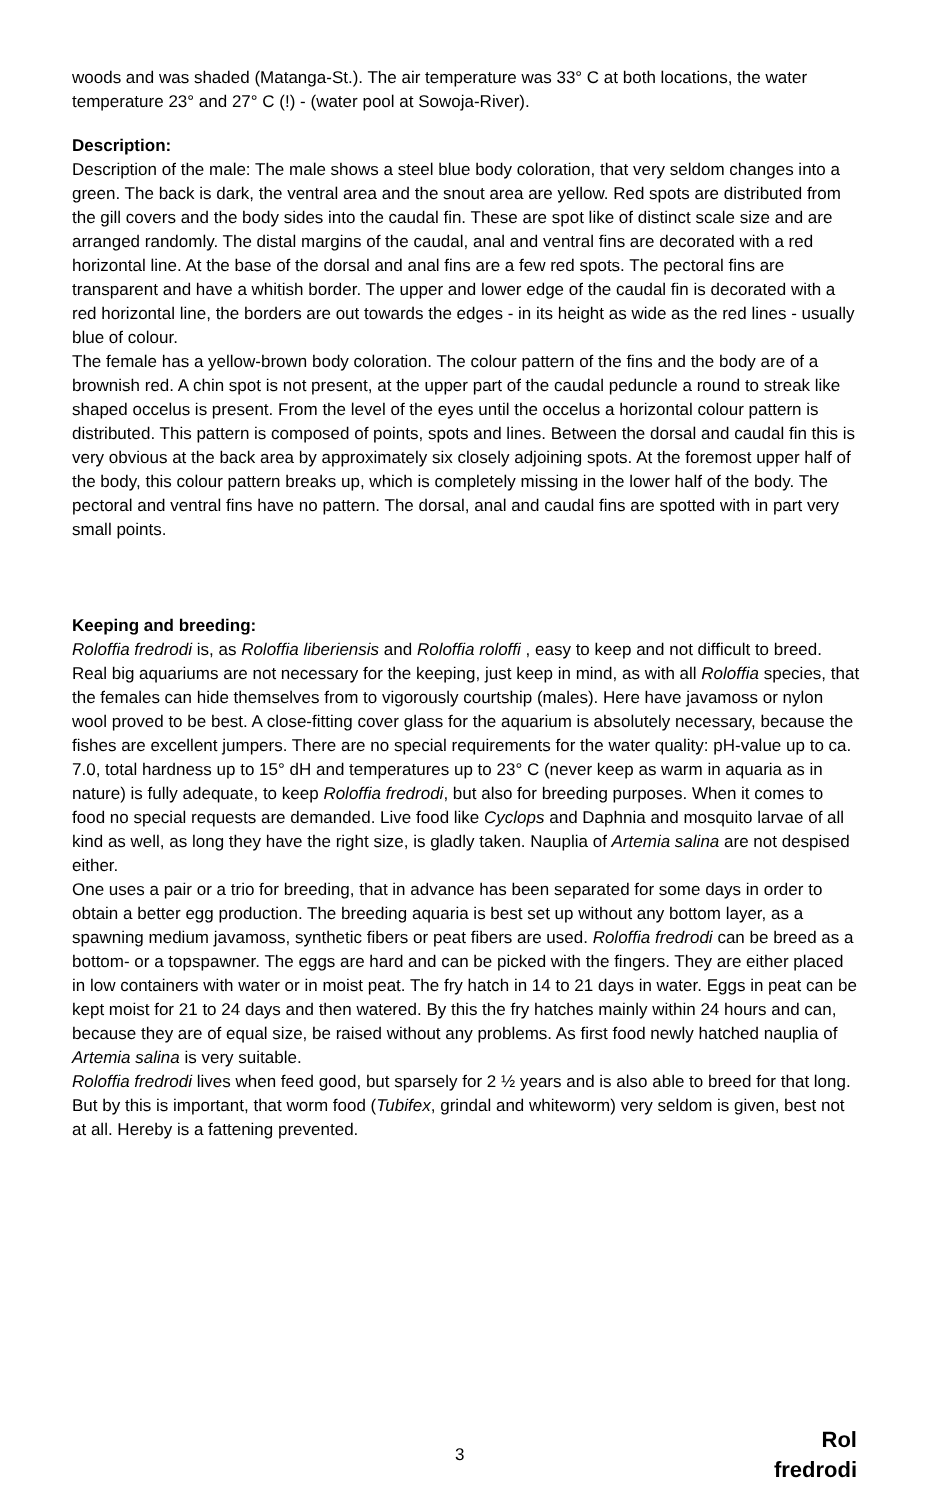woods and was shaded (Matanga-St.). The air temperature was 33° C at both locations, the water temperature 23° and 27° C (!) - (water pool at Sowoja-River).
Description:
Description of the male: The male shows a steel blue body coloration, that very seldom changes into a green. The back is dark, the ventral area and the snout area are yellow. Red spots are distributed from the gill covers and the body sides into the caudal fin. These are spot like of distinct scale size and are arranged randomly. The distal margins of the caudal, anal and ventral fins are decorated with a red horizontal line. At the base of the dorsal and anal fins are a few red spots. The pectoral fins are transparent and have a whitish border. The upper and lower edge of the caudal fin is decorated with a red horizontal line, the borders are out towards the edges - in its height as wide as the red lines - usually blue of colour.
The female has a yellow-brown body coloration. The colour pattern of the fins and the body are of a brownish red. A chin spot is not present, at the upper part of the caudal peduncle a round to streak like shaped occelus is present. From the level of the eyes until the occelus a horizontal colour pattern is distributed. This pattern is composed of points, spots and lines. Between the dorsal and caudal fin this is very obvious at the back area by approximately six closely adjoining spots. At the foremost upper half of the body, this colour pattern breaks up, which is completely missing in the lower half of the body. The pectoral and ventral fins have no pattern. The dorsal, anal and caudal fins are spotted with in part very small points.
Keeping and breeding:
Roloffia fredrodi is, as Roloffia liberiensis and Roloffia roloffi , easy to keep and not difficult to breed. Real big aquariums are not necessary for the keeping, just keep in mind, as with all Roloffia species, that the females can hide themselves from to vigorously courtship (males). Here have javamoss or nylon wool proved to be best. A close-fitting cover glass for the aquarium is absolutely necessary, because the fishes are excellent jumpers. There are no special requirements for the water quality: pH-value up to ca. 7.0, total hardness up to 15° dH and temperatures up to 23° C (never keep as warm in aquaria as in nature) is fully adequate, to keep Roloffia fredrodi, but also for breeding purposes. When it comes to food no special requests are demanded. Live food like Cyclops and Daphnia and mosquito larvae of all kind as well, as long they have the right size, is gladly taken. Nauplia of Artemia salina are not despised either.
One uses a pair or a trio for breeding, that in advance has been separated for some days in order to obtain a better egg production. The breeding aquaria is best set up without any bottom layer, as a spawning medium javamoss, synthetic fibers or peat fibers are used. Roloffia fredrodi can be breed as a bottom- or a topspawner. The eggs are hard and can be picked with the fingers. They are either placed in low containers with water or in moist peat. The fry hatch in 14 to 21 days in water. Eggs in peat can be kept moist for 21 to 24 days and then watered. By this the fry hatches mainly within 24 hours and can, because they are of equal size, be raised without any problems. As first food newly hatched nauplia of Artemia salina is very suitable.
Roloffia fredrodi lives when feed good, but sparsely for 2 ½ years and is also able to breed for that long. But by this is important, that worm food (Tubifex, grindal and whiteworm) very seldom is given, best not at all. Hereby is a fattening prevented.
3
Rol
fredrodi